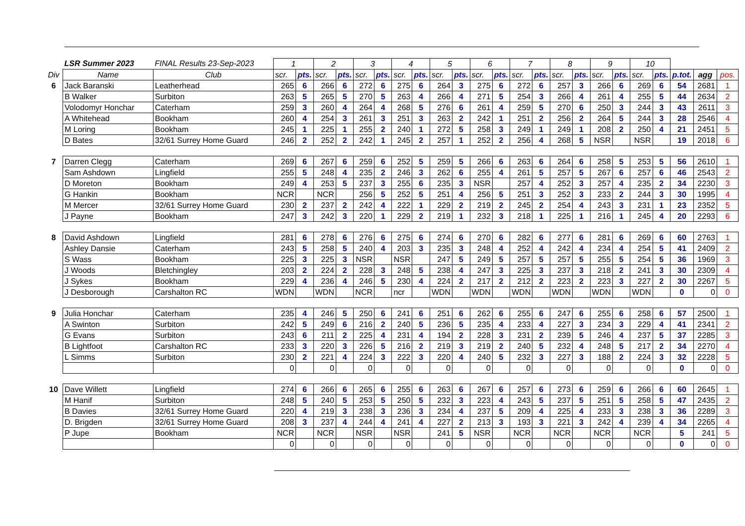| | LSR Summer 2023 | FINAL Results 23-Sep-2023 | 1 | | 2 | | 3 | | 4 | | 5 | | 6 | | 7 | | 8 | | 9 | | 10 | | | | |
| --- | --- | --- | --- | --- | --- | --- | --- | --- | --- | --- | --- | --- | --- | --- | --- | --- | --- | --- | --- | --- | --- | --- | --- | --- | --- |
| Div | Name | Club | scr. | pts. | scr. | pts. | scr. | pts. | scr. | pts. | scr. | pts. | scr. | pts. | scr. | pts. | scr. | pts. | scr. | pts. | scr. | pts. | p.tot. | agg | pos. |
| 6 | Jack Baranski | Leatherhead | 265 | 6 | 266 | 6 | 272 | 6 | 275 | 6 | 264 | 3 | 275 | 6 | 272 | 6 | 257 | 3 | 266 | 6 | 269 | 6 | 54 | 2681 | 1 |
| | B Walker | Surbiton | 263 | 5 | 265 | 5 | 270 | 5 | 263 | 4 | 266 | 4 | 271 | 5 | 254 | 3 | 266 | 4 | 261 | 4 | 255 | 5 | 44 | 2634 | 2 |
| | Volodomyr Honchar | Caterham | 259 | 3 | 260 | 4 | 264 | 4 | 268 | 5 | 276 | 6 | 261 | 4 | 259 | 5 | 270 | 6 | 250 | 3 | 244 | 3 | 43 | 2611 | 3 |
| | A Whitehead | Bookham | 260 | 4 | 254 | 3 | 261 | 3 | 251 | 3 | 263 | 2 | 242 | 1 | 251 | 2 | 256 | 2 | 264 | 5 | 244 | 3 | 28 | 2546 | 4 |
| | M Loring | Bookham | 245 | 1 | 225 | 1 | 255 | 2 | 240 | 1 | 272 | 5 | 258 | 3 | 249 | 1 | 249 | 1 | 208 | 2 | 250 | 4 | 21 | 2451 | 5 |
| | D Bates | 32/61 Surrey Home Guard | 246 | 2 | 252 | 2 | 242 | 1 | 245 | 2 | 257 | 1 | 252 | 2 | 256 | 4 | 268 | 5 | NSR | | NSR | | 19 | 2018 | 6 |
| 7 | Darren Clegg | Caterham | 269 | 6 | 267 | 6 | 259 | 6 | 252 | 5 | 259 | 5 | 266 | 6 | 263 | 6 | 264 | 6 | 258 | 5 | 253 | 5 | 56 | 2610 | 1 |
| | Sam Ashdown | Lingfield | 255 | 5 | 248 | 4 | 235 | 2 | 246 | 3 | 262 | 6 | 255 | 4 | 261 | 5 | 257 | 5 | 267 | 6 | 257 | 6 | 46 | 2543 | 2 |
| | D Moreton | Bookham | 249 | 4 | 253 | 5 | 237 | 3 | 255 | 6 | 235 | 3 | NSR | | 257 | 4 | 252 | 3 | 257 | 4 | 235 | 2 | 34 | 2230 | 3 |
| | G Hankin | Bookham | NCR | | NCR | | 256 | 5 | 252 | 5 | 251 | 4 | 256 | 5 | 251 | 3 | 252 | 3 | 233 | 2 | 244 | 3 | 30 | 1995 | 4 |
| | M Mercer | 32/61 Surrey Home Guard | 230 | 2 | 237 | 2 | 242 | 4 | 222 | 1 | 229 | 2 | 219 | 2 | 245 | 2 | 254 | 4 | 243 | 3 | 231 | 1 | 23 | 2352 | 5 |
| | J Payne | Bookham | 247 | 3 | 242 | 3 | 220 | 1 | 229 | 2 | 219 | 1 | 232 | 3 | 218 | 1 | 225 | 1 | 216 | 1 | 245 | 4 | 20 | 2293 | 6 |
| 8 | David Ashdown | Lingfield | 281 | 6 | 278 | 6 | 276 | 6 | 275 | 6 | 274 | 6 | 270 | 6 | 282 | 6 | 277 | 6 | 281 | 6 | 269 | 6 | 60 | 2763 | 1 |
| | Ashley Dansie | Caterham | 243 | 5 | 258 | 5 | 240 | 4 | 203 | 3 | 235 | 3 | 248 | 4 | 252 | 4 | 242 | 4 | 234 | 4 | 254 | 5 | 41 | 2409 | 2 |
| | S Wass | Bookham | 225 | 3 | 225 | 3 | NSR | | NSR | | 247 | 5 | 249 | 5 | 257 | 5 | 257 | 5 | 255 | 5 | 254 | 5 | 36 | 1969 | 3 |
| | J Woods | Bletchingley | 203 | 2 | 224 | 2 | 228 | 3 | 248 | 5 | 238 | 4 | 247 | 3 | 225 | 3 | 237 | 3 | 218 | 2 | 241 | 3 | 30 | 2309 | 4 |
| | J Sykes | Bookham | 229 | 4 | 236 | 4 | 246 | 5 | 230 | 4 | 224 | 2 | 217 | 2 | 212 | 2 | 223 | 2 | 223 | 3 | 227 | 2 | 30 | 2267 | 5 |
| | J Desborough | Carshalton RC | WDN | | WDN | | NCR | | ncr | | WDN | | WDN | | WDN | | WDN | | WDN | | WDN | | 0 | 0 | 0 |
| 9 | Julia Honchar | Caterham | 235 | 4 | 246 | 5 | 250 | 6 | 241 | 6 | 251 | 6 | 262 | 6 | 255 | 6 | 247 | 6 | 255 | 6 | 258 | 6 | 57 | 2500 | 1 |
| | A Swinton | Surbiton | 242 | 5 | 249 | 6 | 216 | 2 | 240 | 5 | 236 | 5 | 235 | 4 | 233 | 4 | 227 | 3 | 234 | 3 | 229 | 4 | 41 | 2341 | 2 |
| | G Evans | Surbiton | 243 | 6 | 211 | 2 | 225 | 4 | 231 | 4 | 194 | 2 | 228 | 3 | 231 | 2 | 239 | 5 | 246 | 4 | 237 | 5 | 37 | 2285 | 3 |
| | B Lightfoot | Carshalton RC | 233 | 3 | 220 | 3 | 226 | 5 | 216 | 2 | 219 | 3 | 219 | 2 | 240 | 5 | 232 | 4 | 248 | 5 | 217 | 2 | 34 | 2270 | 4 |
| | L Simms | Surbiton | 230 | 2 | 221 | 4 | 224 | 3 | 222 | 3 | 220 | 4 | 240 | 5 | 232 | 3 | 227 | 3 | 188 | 2 | 224 | 3 | 32 | 2228 | 5 |
| | | | 0 | | 0 | | 0 | | 0 | | 0 | | 0 | | 0 | | 0 | | 0 | | 0 | | 0 | 0 | 0 |
| 10 | Dave Willett | Lingfield | 274 | 6 | 266 | 6 | 265 | 6 | 255 | 6 | 263 | 6 | 267 | 6 | 257 | 6 | 273 | 6 | 259 | 6 | 266 | 6 | 60 | 2645 | 1 |
| | M Hanif | Surbiton | 248 | 5 | 240 | 5 | 253 | 5 | 250 | 5 | 232 | 3 | 223 | 4 | 243 | 5 | 237 | 5 | 251 | 5 | 258 | 5 | 47 | 2435 | 2 |
| | B Davies | 32/61 Surrey Home Guard | 220 | 4 | 219 | 3 | 238 | 3 | 236 | 3 | 234 | 4 | 237 | 5 | 209 | 4 | 225 | 4 | 233 | 3 | 238 | 3 | 36 | 2289 | 3 |
| | D. Brigden | 32/61 Surrey Home Guard | 208 | 3 | 237 | 4 | 244 | 4 | 241 | 4 | 227 | 2 | 213 | 3 | 193 | 3 | 221 | 3 | 242 | 4 | 239 | 4 | 34 | 2265 | 4 |
| | P Jupe | Bookham | NCR | | NCR | | NSR | | NSR | | 241 | 5 | NSR | | NCR | | NCR | | NCR | | NCR | | 5 | 241 | 5 |
| | | | 0 | | 0 | | 0 | | 0 | | 0 | | 0 | | 0 | | 0 | | 0 | | 0 | | 0 | 0 | 0 |